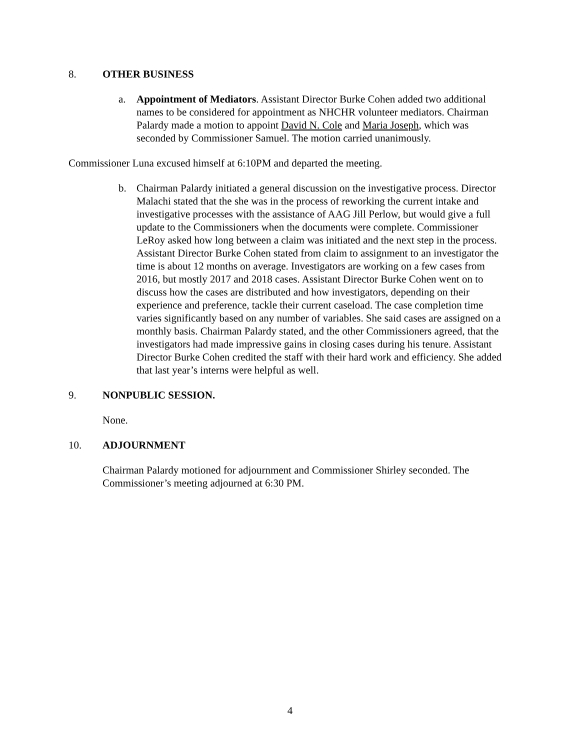8. OTHER BUSINESS
a. Appointment of Mediators. Assistant Director Burke Cohen added two additional names to be considered for appointment as NHCHR volunteer mediators. Chairman Palardy made a motion to appoint David N. Cole and Maria Joseph, which was seconded by Commissioner Samuel. The motion carried unanimously.
Commissioner Luna excused himself at 6:10PM and departed the meeting.
b. Chairman Palardy initiated a general discussion on the investigative process. Director Malachi stated that the she was in the process of reworking the current intake and investigative processes with the assistance of AAG Jill Perlow, but would give a full update to the Commissioners when the documents were complete. Commissioner LeRoy asked how long between a claim was initiated and the next step in the process. Assistant Director Burke Cohen stated from claim to assignment to an investigator the time is about 12 months on average. Investigators are working on a few cases from 2016, but mostly 2017 and 2018 cases. Assistant Director Burke Cohen went on to discuss how the cases are distributed and how investigators, depending on their experience and preference, tackle their current caseload. The case completion time varies significantly based on any number of variables. She said cases are assigned on a monthly basis. Chairman Palardy stated, and the other Commissioners agreed, that the investigators had made impressive gains in closing cases during his tenure. Assistant Director Burke Cohen credited the staff with their hard work and efficiency. She added that last year’s interns were helpful as well.
9. NONPUBLIC SESSION.
None.
10. ADJOURNMENT
Chairman Palardy motioned for adjournment and Commissioner Shirley seconded. The Commissioner’s meeting adjourned at 6:30 PM.
4